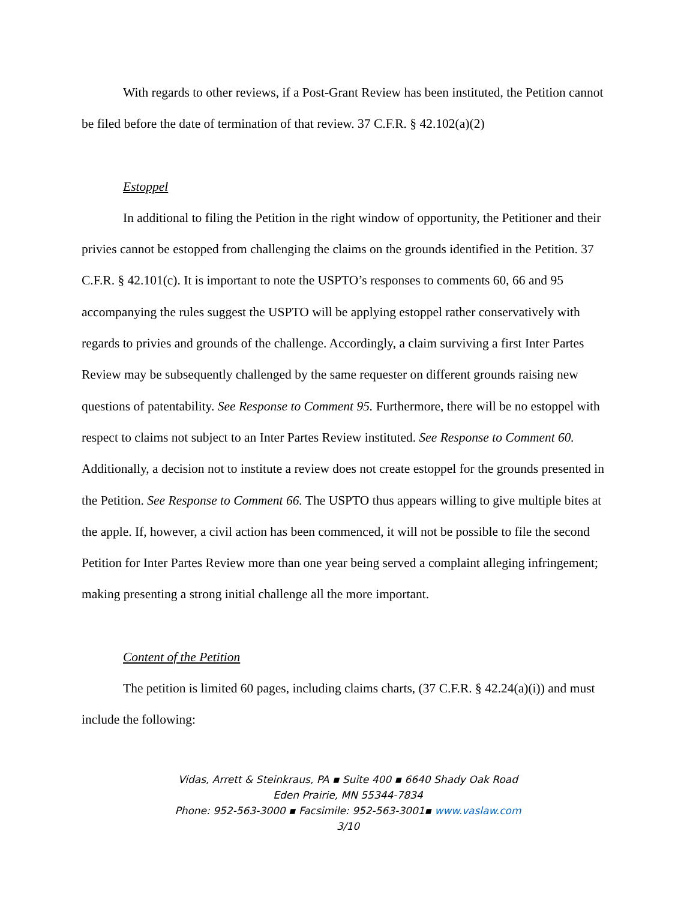With regards to other reviews, if a Post-Grant Review has been instituted, the Petition cannot be filed before the date of termination of that review. 37 C.F.R. § 42.102(a)(2)
Estoppel
In additional to filing the Petition in the right window of opportunity, the Petitioner and their privies cannot be estopped from challenging the claims on the grounds identified in the Petition. 37 C.F.R. § 42.101(c). It is important to note the USPTO’s responses to comments 60, 66 and 95 accompanying the rules suggest the USPTO will be applying estoppel rather conservatively with regards to privies and grounds of the challenge. Accordingly, a claim surviving a first Inter Partes Review may be subsequently challenged by the same requester on different grounds raising new questions of patentability. See Response to Comment 95. Furthermore, there will be no estoppel with respect to claims not subject to an Inter Partes Review instituted. See Response to Comment 60. Additionally, a decision not to institute a review does not create estoppel for the grounds presented in the Petition. See Response to Comment 66. The USPTO thus appears willing to give multiple bites at the apple. If, however, a civil action has been commenced, it will not be possible to file the second Petition for Inter Partes Review more than one year being served a complaint alleging infringement; making presenting a strong initial challenge all the more important.
Content of the Petition
The petition is limited 60 pages, including claims charts, (37 C.F.R. § 42.24(a)(i)) and must include the following:
Vidas, Arrett & Steinkraus, PA ▪ Suite 400 ▪ 6640 Shady Oak Road
Eden Prairie, MN 55344-7834
Phone: 952-563-3000 ▪ Facsimile: 952-563-3001▪ www.vaslaw.com
3/10